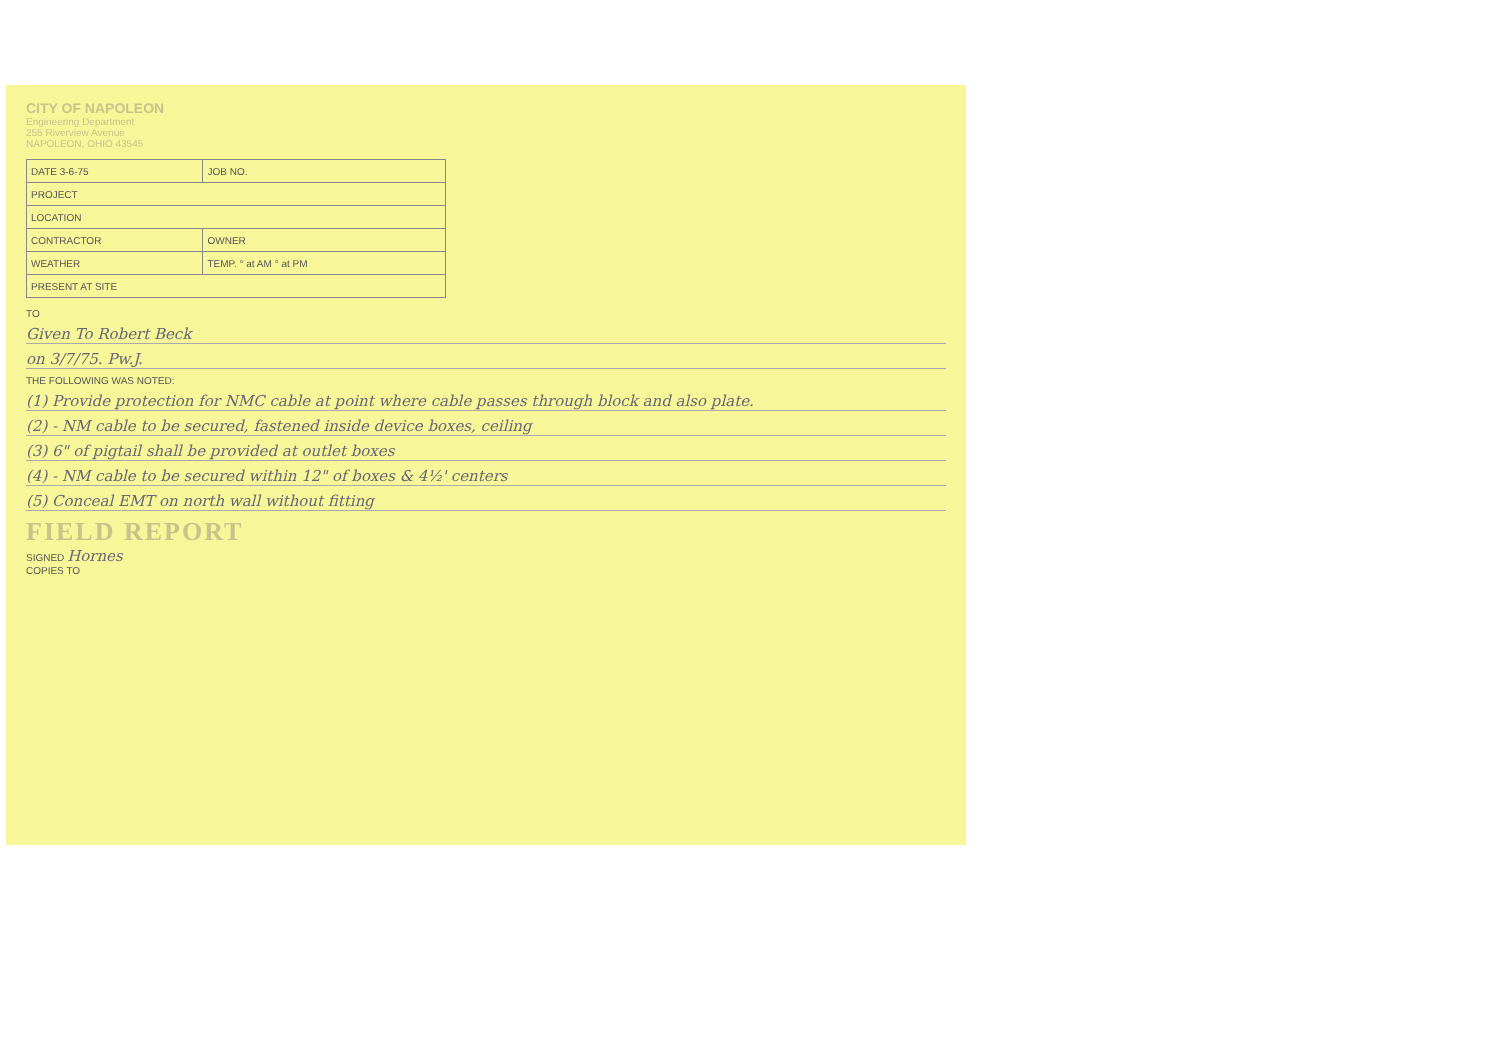CITY OF NAPOLEON
Engineering Department
255 Riverview Avenue
NAPOLEON, OHIO 43545
| DATE 3-6-75 | JOB NO. |
| PROJECT | |
| LOCATION | |
| CONTRACTOR | OWNER |
| WEATHER | TEMP. ° at AM ° at PM |
| PRESENT AT SITE | |
TO
Given To Robert Beck
on 3/7/75. Pw.J.
THE FOLLOWING WAS NOTED:
(1) Provide protection for NMC cable at point where cable passes through block and also plate.
(2) - NM cable to be secured, fastened inside device boxes, ceiling
(3) 6" of pigtail shall be provided at outlet boxes
(4) - NM cable to be secured within 12" of boxes & 4½' centers
(5) Conceal EMT on north wall without fitting
FIELD REPORT
SIGNED Hornes
COPIES TO